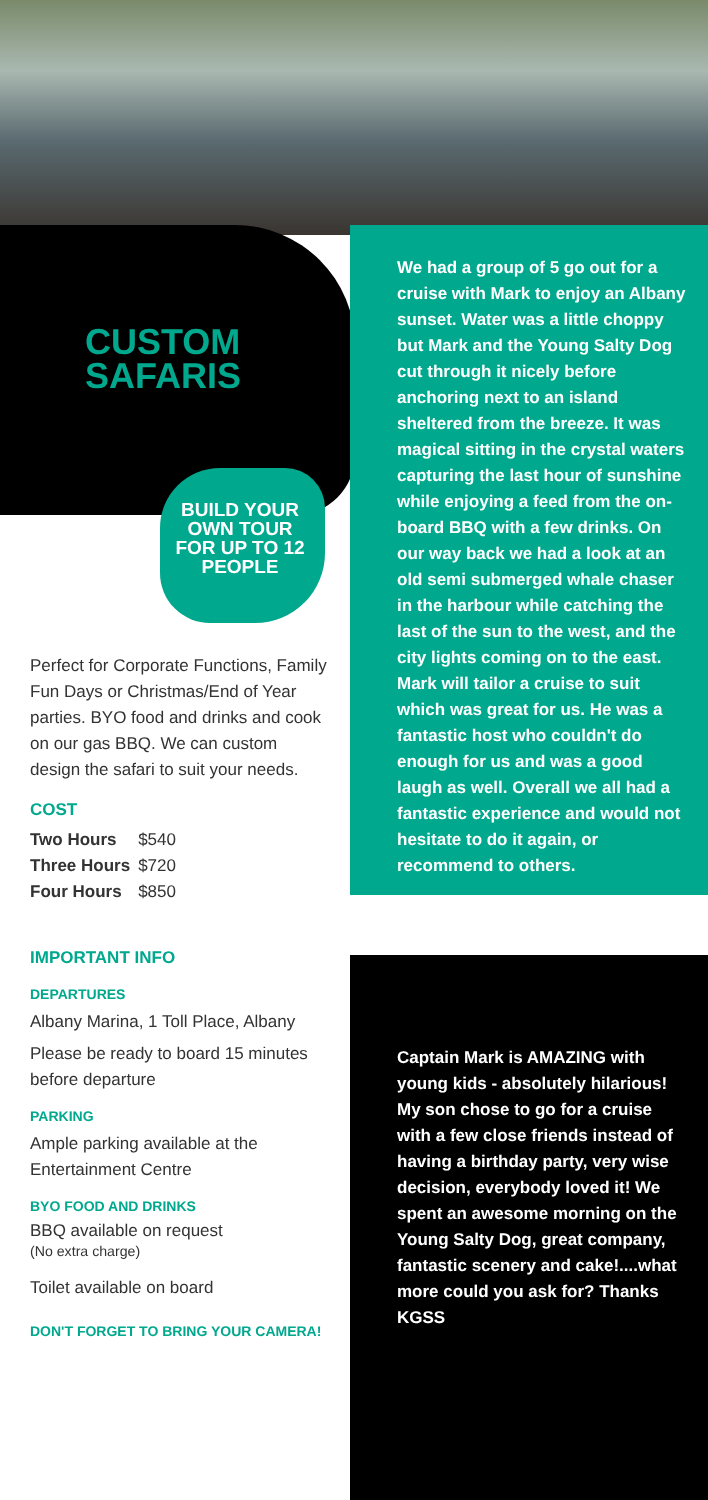CUSTOM
SAFARIS
BUILD YOUR OWN TOUR FOR UP TO 12 PEOPLE
Perfect for Corporate Functions, Family Fun Days or Christmas/End of Year parties. BYO food and drinks and cook on our gas BBQ. We can custom design the safari to suit your needs.
COST
| Two Hours | $540 |
| Three Hours | $720 |
| Four Hours | $850 |
IMPORTANT INFO
DEPARTURES
Albany Marina, 1 Toll Place, Albany
Please be ready to board 15 minutes before departure
PARKING
Ample parking available at the Entertainment Centre
BYO FOOD AND DRINKS
BBQ available on request
(No extra charge)
Toilet available on board
DON'T FORGET TO BRING YOUR CAMERA!
We had a group of 5 go out for a cruise with Mark to enjoy an Albany sunset. Water was a little choppy but Mark and the Young Salty Dog cut through it nicely before anchoring next to an island sheltered from the breeze. It was magical sitting in the crystal waters capturing the last hour of sunshine while enjoying a feed from the on-board BBQ with a few drinks. On our way back we had a look at an old semi submerged whale chaser in the harbour while catching the last of the sun to the west, and the city lights coming on to the east. Mark will tailor a cruise to suit which was great for us. He was a fantastic host who couldn't do enough for us and was a good laugh as well. Overall we all had a fantastic experience and would not hesitate to do it again, or recommend to others.
Captain Mark is AMAZING with young kids - absolutely hilarious! My son chose to go for a cruise with a few close friends instead of having a birthday party, very wise decision, everybody loved it! We spent an awesome morning on the Young Salty Dog, great company, fantastic scenery and cake!....what more could you ask for? Thanks KGSS